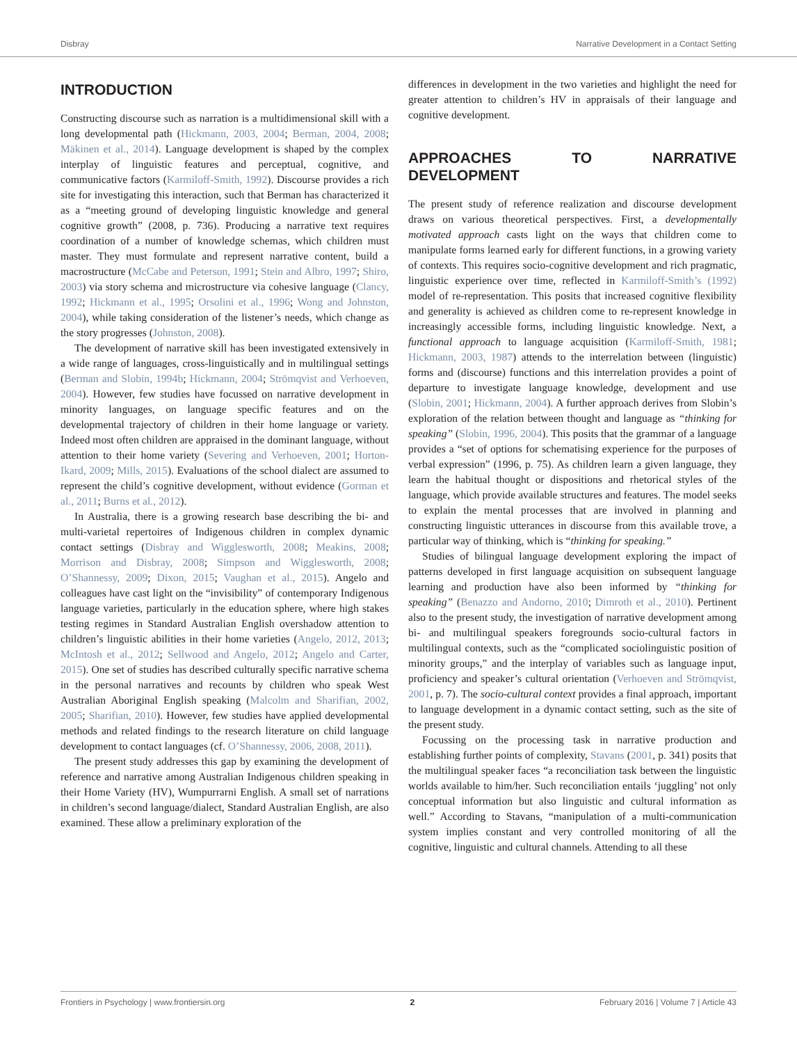Disbray Narrative Development in a Contact Setting
INTRODUCTION
Constructing discourse such as narration is a multidimensional skill with a long developmental path (Hickmann, 2003, 2004; Berman, 2004, 2008; Mäkinen et al., 2014). Language development is shaped by the complex interplay of linguistic features and perceptual, cognitive, and communicative factors (Karmiloff-Smith, 1992). Discourse provides a rich site for investigating this interaction, such that Berman has characterized it as a “meeting ground of developing linguistic knowledge and general cognitive growth” (2008, p. 736). Producing a narrative text requires coordination of a number of knowledge schemas, which children must master. They must formulate and represent narrative content, build a macrostructure (McCabe and Peterson, 1991; Stein and Albro, 1997; Shiro, 2003) via story schema and microstructure via cohesive language (Clancy, 1992; Hickmann et al., 1995; Orsolini et al., 1996; Wong and Johnston, 2004), while taking consideration of the listener’s needs, which change as the story progresses (Johnston, 2008).
The development of narrative skill has been investigated extensively in a wide range of languages, cross-linguistically and in multilingual settings (Berman and Slobin, 1994b; Hickmann, 2004; Strömqvist and Verhoeven, 2004). However, few studies have focussed on narrative development in minority languages, on language specific features and on the developmental trajectory of children in their home language or variety. Indeed most often children are appraised in the dominant language, without attention to their home variety (Severing and Verhoeven, 2001; Horton-Ikard, 2009; Mills, 2015). Evaluations of the school dialect are assumed to represent the child’s cognitive development, without evidence (Gorman et al., 2011; Burns et al., 2012).
In Australia, there is a growing research base describing the bi- and multi-varietal repertoires of Indigenous children in complex dynamic contact settings (Disbray and Wigglesworth, 2008; Meakins, 2008; Morrison and Disbray, 2008; Simpson and Wigglesworth, 2008; O’Shannessy, 2009; Dixon, 2015; Vaughan et al., 2015). Angelo and colleagues have cast light on the “invisibility” of contemporary Indigenous language varieties, particularly in the education sphere, where high stakes testing regimes in Standard Australian English overshadow attention to children’s linguistic abilities in their home varieties (Angelo, 2012, 2013; McIntosh et al., 2012; Sellwood and Angelo, 2012; Angelo and Carter, 2015). One set of studies has described culturally specific narrative schema in the personal narratives and recounts by children who speak West Australian Aboriginal English speaking (Malcolm and Sharifian, 2002, 2005; Sharifian, 2010). However, few studies have applied developmental methods and related findings to the research literature on child language development to contact languages (cf. O’Shannessy, 2006, 2008, 2011).
The present study addresses this gap by examining the development of reference and narrative among Australian Indigenous children speaking in their Home Variety (HV), Wumpurrarni English. A small set of narrations in children’s second language/dialect, Standard Australian English, are also examined. These allow a preliminary exploration of the
differences in development in the two varieties and highlight the need for greater attention to children’s HV in appraisals of their language and cognitive development.
APPROACHES TO NARRATIVE DEVELOPMENT
The present study of reference realization and discourse development draws on various theoretical perspectives. First, a developmentally motivated approach casts light on the ways that children come to manipulate forms learned early for different functions, in a growing variety of contexts. This requires socio-cognitive development and rich pragmatic, linguistic experience over time, reflected in Karmiloff-Smith’s (1992) model of re-representation. This posits that increased cognitive flexibility and generality is achieved as children come to re-represent knowledge in increasingly accessible forms, including linguistic knowledge. Next, a functional approach to language acquisition (Karmiloff-Smith, 1981; Hickmann, 2003, 1987) attends to the interrelation between (linguistic) forms and (discourse) functions and this interrelation provides a point of departure to investigate language knowledge, development and use (Slobin, 2001; Hickmann, 2004). A further approach derives from Slobin’s exploration of the relation between thought and language as “thinking for speaking” (Slobin, 1996, 2004). This posits that the grammar of a language provides a “set of options for schematising experience for the purposes of verbal expression” (1996, p. 75). As children learn a given language, they learn the habitual thought or dispositions and rhetorical styles of the language, which provide available structures and features. The model seeks to explain the mental processes that are involved in planning and constructing linguistic utterances in discourse from this available trove, a particular way of thinking, which is “thinking for speaking.”
Studies of bilingual language development exploring the impact of patterns developed in first language acquisition on subsequent language learning and production have also been informed by “thinking for speaking” (Benazzo and Andorno, 2010; Dimroth et al., 2010). Pertinent also to the present study, the investigation of narrative development among bi- and multilingual speakers foregrounds socio-cultural factors in multilingual contexts, such as the “complicated sociolinguistic position of minority groups,” and the interplay of variables such as language input, proficiency and speaker’s cultural orientation (Verhoeven and Strömqvist, 2001, p. 7). The socio-cultural context provides a final approach, important to language development in a dynamic contact setting, such as the site of the present study.
Focussing on the processing task in narrative production and establishing further points of complexity, Stavans (2001, p. 341) posits that the multilingual speaker faces “a reconciliation task between the linguistic worlds available to him/her. Such reconciliation entails ‘juggling’ not only conceptual information but also linguistic and cultural information as well.” According to Stavans, “manipulation of a multi-communication system implies constant and very controlled monitoring of all the cognitive, linguistic and cultural channels. Attending to all these
Frontiers in Psychology | www.frontiersin.org 2 February 2016 | Volume 7 | Article 43